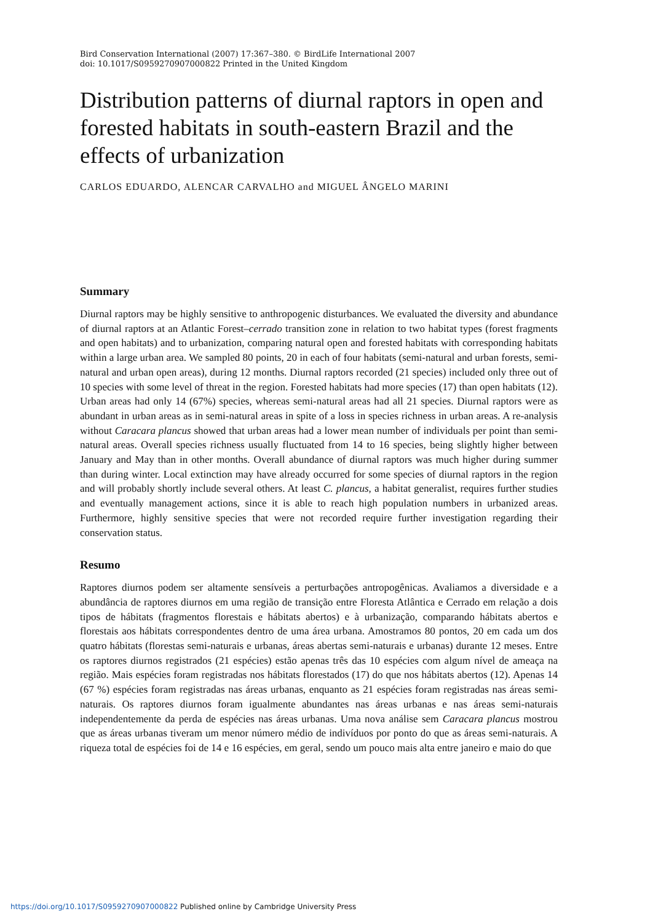Bird Conservation International (2007) 17:367–380. © BirdLife International 2007
doi: 10.1017/S0959270907000822 Printed in the United Kingdom
Distribution patterns of diurnal raptors in open and forested habitats in south-eastern Brazil and the effects of urbanization
CARLOS EDUARDO, ALENCAR CARVALHO and MIGUEL ÂNGELO MARINI
Summary
Diurnal raptors may be highly sensitive to anthropogenic disturbances. We evaluated the diversity and abundance of diurnal raptors at an Atlantic Forest–cerrado transition zone in relation to two habitat types (forest fragments and open habitats) and to urbanization, comparing natural open and forested habitats with corresponding habitats within a large urban area. We sampled 80 points, 20 in each of four habitats (semi-natural and urban forests, semi-natural and urban open areas), during 12 months. Diurnal raptors recorded (21 species) included only three out of 10 species with some level of threat in the region. Forested habitats had more species (17) than open habitats (12). Urban areas had only 14 (67%) species, whereas semi-natural areas had all 21 species. Diurnal raptors were as abundant in urban areas as in semi-natural areas in spite of a loss in species richness in urban areas. A re-analysis without Caracara plancus showed that urban areas had a lower mean number of individuals per point than semi-natural areas. Overall species richness usually fluctuated from 14 to 16 species, being slightly higher between January and May than in other months. Overall abundance of diurnal raptors was much higher during summer than during winter. Local extinction may have already occurred for some species of diurnal raptors in the region and will probably shortly include several others. At least C. plancus, a habitat generalist, requires further studies and eventually management actions, since it is able to reach high population numbers in urbanized areas. Furthermore, highly sensitive species that were not recorded require further investigation regarding their conservation status.
Resumo
Raptores diurnos podem ser altamente sensíveis a perturbações antropogênicas. Avaliamos a diversidade e a abundância de raptores diurnos em uma região de transição entre Floresta Atlântica e Cerrado em relação a dois tipos de hábitats (fragmentos florestais e hábitats abertos) e à urbanização, comparando hábitats abertos e florestais aos hábitats correspondentes dentro de uma área urbana. Amostramos 80 pontos, 20 em cada um dos quatro hábitats (florestas semi-naturais e urbanas, áreas abertas semi-naturais e urbanas) durante 12 meses. Entre os raptores diurnos registrados (21 espécies) estão apenas três das 10 espécies com algum nível de ameaça na região. Mais espécies foram registradas nos hábitats florestados (17) do que nos hábitats abertos (12). Apenas 14 (67 %) espécies foram registradas nas áreas urbanas, enquanto as 21 espécies foram registradas nas áreas semi-naturais. Os raptores diurnos foram igualmente abundantes nas áreas urbanas e nas áreas semi-naturais independentemente da perda de espécies nas áreas urbanas. Uma nova análise sem Caracara plancus mostrou que as áreas urbanas tiveram um menor número médio de indivíduos por ponto do que as áreas semi-naturais. A riqueza total de espécies foi de 14 e 16 espécies, em geral, sendo um pouco mais alta entre janeiro e maio do que
https://doi.org/10.1017/S0959270907000822 Published online by Cambridge University Press